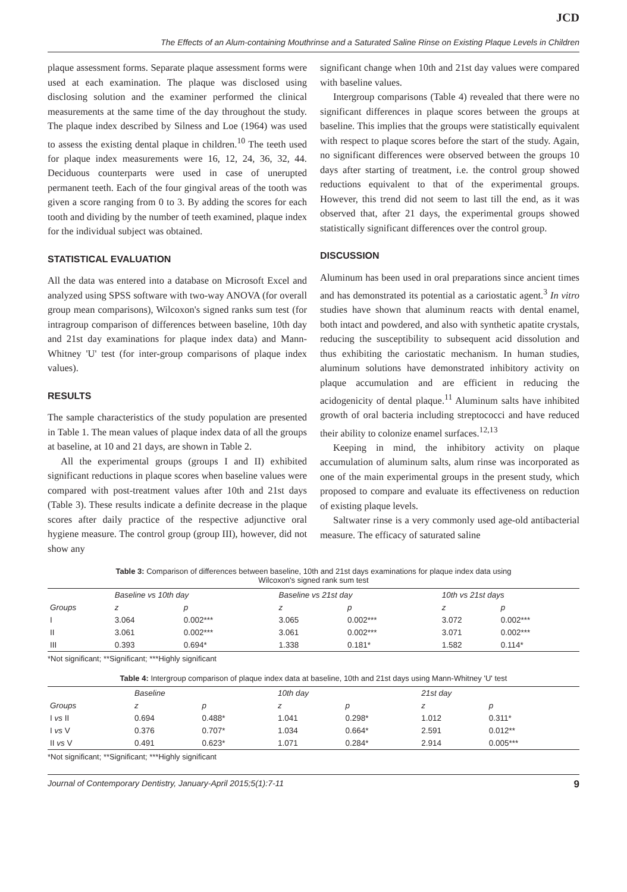JCD
The Effects of an Alum-containing Mouthrinse and a Saturated Saline Rinse on Existing Plaque Levels in Children
plaque assessment forms. Separate plaque assessment forms were used at each examination. The plaque was disclosed using disclosing solution and the examiner performed the clinical measurements at the same time of the day throughout the study. The plaque index described by Silness and Loe (1964) was used to assess the existing dental plaque in children.<sup>10</sup> The teeth used for plaque index measurements were 16, 12, 24, 36, 32, 44. Deciduous counterparts were used in case of unerupted permanent teeth. Each of the four gingival areas of the tooth was given a score ranging from 0 to 3. By adding the scores for each tooth and dividing by the number of teeth examined, plaque index for the individual subject was obtained.
STATISTICAL EVALUATION
All the data was entered into a database on Microsoft Excel and analyzed using SPSS software with two-way ANOVA (for overall group mean comparisons), Wilcoxon's signed ranks sum test (for intragroup comparison of differences between baseline, 10th day and 21st day examinations for plaque index data) and Mann-Whitney 'U' test (for inter-group comparisons of plaque index values).
RESULTS
The sample characteristics of the study population are presented in Table 1. The mean values of plaque index data of all the groups at baseline, at 10 and 21 days, are shown in Table 2.
All the experimental groups (groups I and II) exhibited significant reductions in plaque scores when baseline values were compared with post-treatment values after 10th and 21st days (Table 3). These results indicate a definite decrease in the plaque scores after daily practice of the respective adjunctive oral hygiene measure. The control group (group III), however, did not show any
significant change when 10th and 21st day values were compared with baseline values.
Intergroup comparisons (Table 4) revealed that there were no significant differences in plaque scores between the groups at baseline. This implies that the groups were statistically equivalent with respect to plaque scores before the start of the study. Again, no significant differences were observed between the groups 10 days after starting of treatment, i.e. the control group showed reductions equivalent to that of the experimental groups. However, this trend did not seem to last till the end, as it was observed that, after 21 days, the experimental groups showed statistically significant differences over the control group.
DISCUSSION
Aluminum has been used in oral preparations since ancient times and has demonstrated its potential as a cariostatic agent.<sup>3</sup> In vitro studies have shown that aluminum reacts with dental enamel, both intact and powdered, and also with synthetic apatite crystals, reducing the susceptibility to subsequent acid dissolution and thus exhibiting the cariostatic mechanism. In human studies, aluminum solutions have demonstrated inhibitory activity on plaque accumulation and are efficient in reducing the acidogenicity of dental plaque.<sup>11</sup> Aluminum salts have inhibited growth of oral bacteria including streptococci and have reduced their ability to colonize enamel surfaces.<sup>12,13</sup>
Keeping in mind, the inhibitory activity on plaque accumulation of aluminum salts, alum rinse was incorporated as one of the main experimental groups in the present study, which proposed to compare and evaluate its effectiveness on reduction of existing plaque levels.
Saltwater rinse is a very commonly used age-old antibacterial measure. The efficacy of saturated saline
Table 3: Comparison of differences between baseline, 10th and 21st days examinations for plaque index data using
Wilcoxon's signed rank sum test
| | Baseline vs 10th day | | Baseline vs 21st day | | 10th vs 21st days | |
| --- | --- | --- | --- | --- | --- | --- |
| Groups | z | p | z | p | z | p |
| I | 3.064 | 0.002*** | 3.065 | 0.002*** | 3.072 | 0.002*** |
| II | 3.061 | 0.002*** | 3.061 | 0.002*** | 3.071 | 0.002*** |
| III | 0.393 | 0.694* | 1.338 | 0.181* | 1.582 | 0.114* |
*Not significant; **Significant; ***Highly significant
Table 4: Intergroup comparison of plaque index data at baseline, 10th and 21st days using Mann-Whitney 'U' test
| | Baseline | | 10th day | | 21st day | |
| --- | --- | --- | --- | --- | --- | --- |
| Groups | z | p | z | p | z | p |
| I vs II | 0.694 | 0.488* | 1.041 | 0.298* | 1.012 | 0.311* |
| I vs V | 0.376 | 0.707* | 1.034 | 0.664* | 2.591 | 0.012** |
| II vs V | 0.491 | 0.623* | 1.071 | 0.284* | 2.914 | 0.005*** |
*Not significant; **Significant; ***Highly significant
Journal of Contemporary Dentistry, January-April 2015;5(1):7-11 9